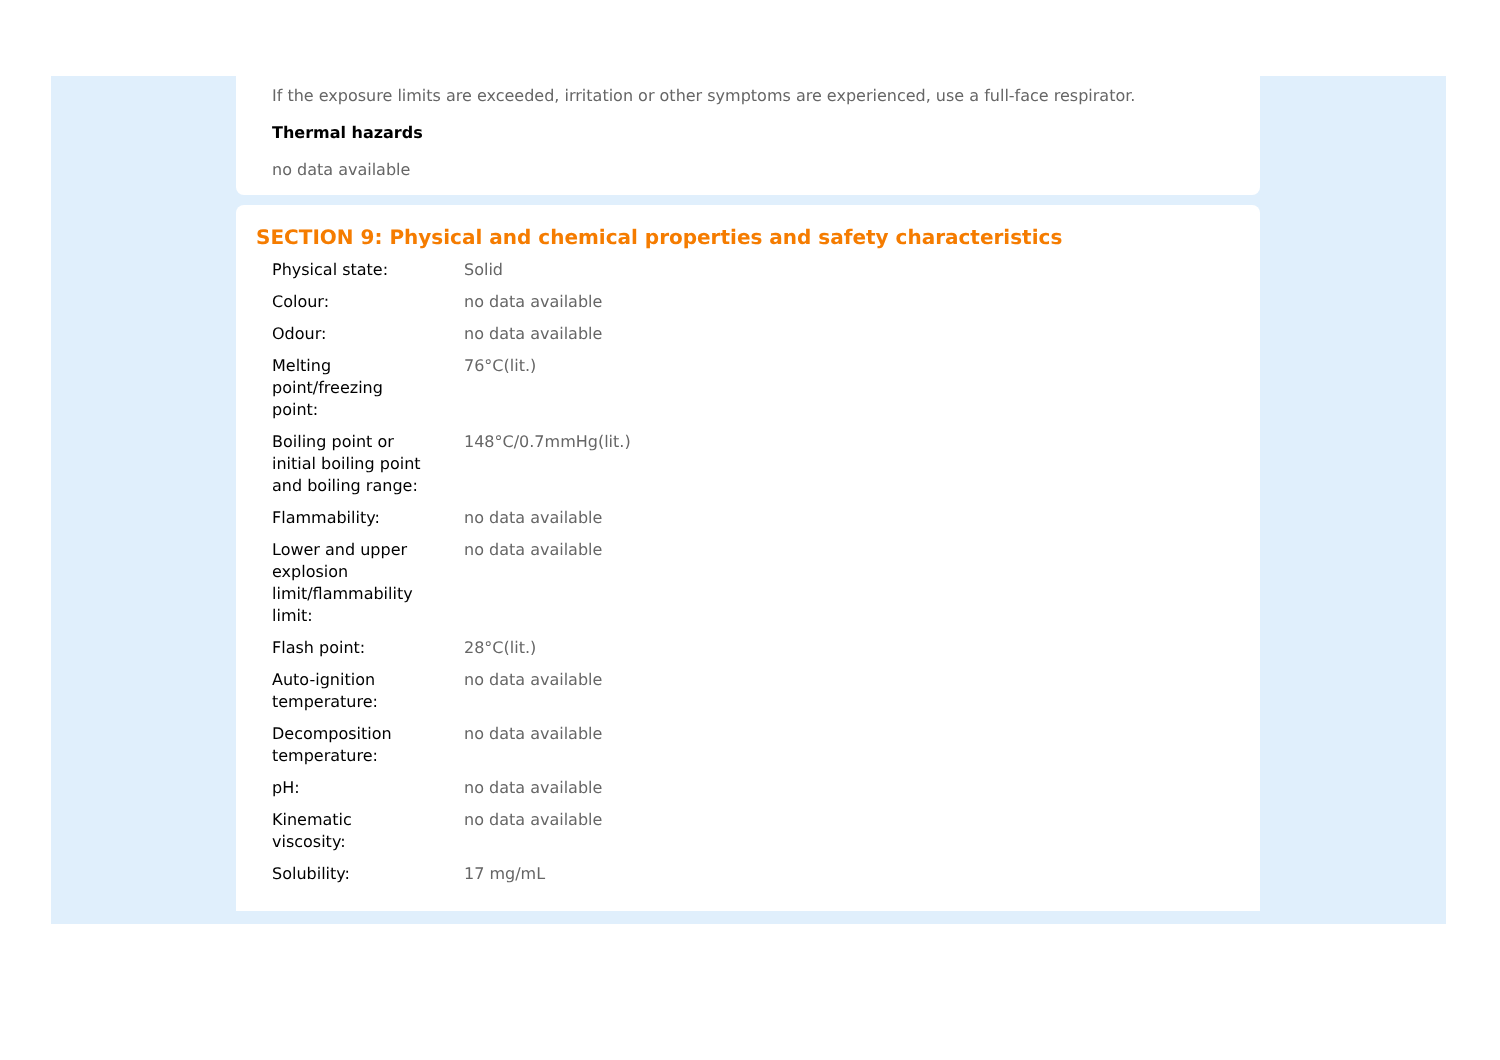If the exposure limits are exceeded, irritation or other symptoms are experienced, use a full-face respirator.
Thermal hazards
no data available
SECTION 9: Physical and chemical properties and safety characteristics
| Physical state: | Solid |
| Colour: | no data available |
| Odour: | no data available |
| Melting point/freezing point: | 76°C(lit.) |
| Boiling point or initial boiling point and boiling range: | 148°C/0.7mmHg(lit.) |
| Flammability: | no data available |
| Lower and upper explosion limit/flammability limit: | no data available |
| Flash point: | 28°C(lit.) |
| Auto-ignition temperature: | no data available |
| Decomposition temperature: | no data available |
| pH: | no data available |
| Kinematic viscosity: | no data available |
| Solubility: | 17 mg/mL |